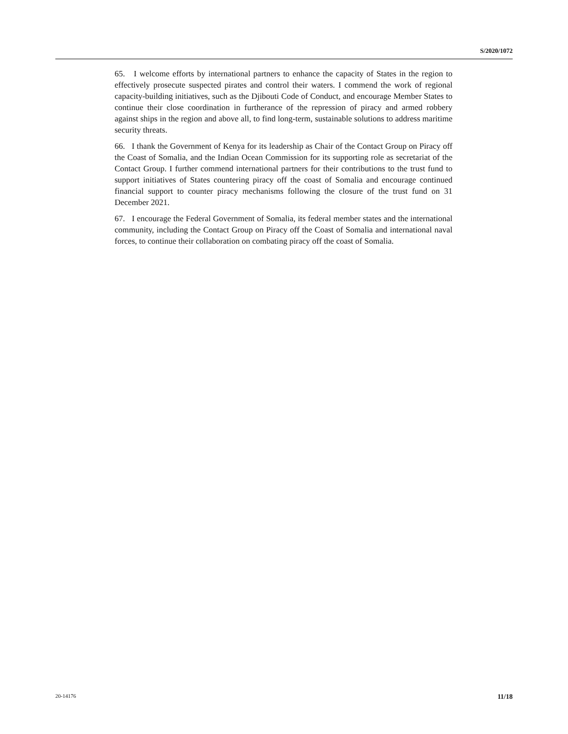S/2020/1072
65. I welcome efforts by international partners to enhance the capacity of States in the region to effectively prosecute suspected pirates and control their waters. I commend the work of regional capacity-building initiatives, such as the Djibouti Code of Conduct, and encourage Member States to continue their close coordination in furtherance of the repression of piracy and armed robbery against ships in the region and above all, to find long-term, sustainable solutions to address maritime security threats.
66. I thank the Government of Kenya for its leadership as Chair of the Contact Group on Piracy off the Coast of Somalia, and the Indian Ocean Commission for its supporting role as secretariat of the Contact Group. I further commend international partners for their contributions to the trust fund to support initiatives of States countering piracy off the coast of Somalia and encourage continued financial support to counter piracy mechanisms following the closure of the trust fund on 31 December 2021.
67. I encourage the Federal Government of Somalia, its federal member states and the international community, including the Contact Group on Piracy off the Coast of Somalia and international naval forces, to continue their collaboration on combating piracy off the coast of Somalia.
20-14176 11/18